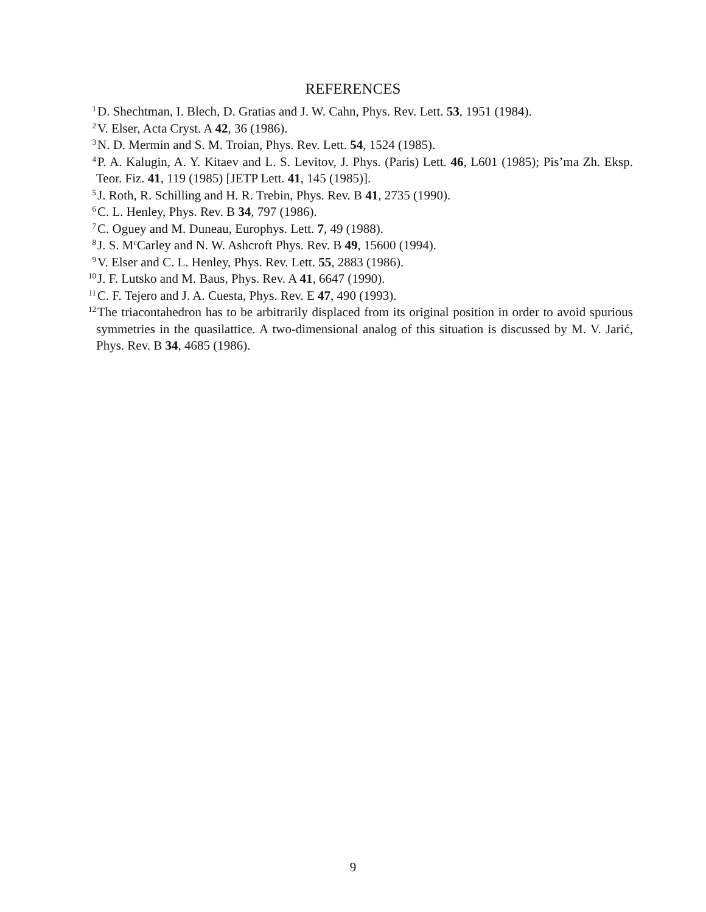REFERENCES
<sup>1</sup> D. Shechtman, I. Blech, D. Gratias and J. W. Cahn, Phys. Rev. Lett. 53, 1951 (1984).
<sup>2</sup> V. Elser, Acta Cryst. A 42, 36 (1986).
<sup>3</sup> N. D. Mermin and S. M. Troian, Phys. Rev. Lett. 54, 1524 (1985).
<sup>4</sup> P. A. Kalugin, A. Y. Kitaev and L. S. Levitov, J. Phys. (Paris) Lett. 46, L601 (1985); Pis’ma Zh. Eksp. Teor. Fiz. 41, 119 (1985) [JETP Lett. 41, 145 (1985)].
<sup>5</sup> J. Roth, R. Schilling and H. R. Trebin, Phys. Rev. B 41, 2735 (1990).
<sup>6</sup>C. L. Henley, Phys. Rev. B 34, 797 (1986).
<sup>7</sup>C. Oguey and M. Duneau, Europhys. Lett. 7, 49 (1988).
<sup>8</sup> J. S. M<sup>c</sup>Carley and N. W. Ashcroft Phys. Rev. B 49, 15600 (1994).
<sup>9</sup> V. Elser and C. L. Henley, Phys. Rev. Lett. 55, 2883 (1986).
<sup>10</sup> J. F. Lutsko and M. Baus, Phys. Rev. A 41, 6647 (1990).
<sup>11</sup>C. F. Tejero and J. A. Cuesta, Phys. Rev. E 47, 490 (1993).
<sup>12</sup> The triacontahedron has to be arbitrarily displaced from its original position in order to avoid spurious symmetries in the quasilattice. A two-dimensional analog of this situation is discussed by M. V. Jarić, Phys. Rev. B 34, 4685 (1986).
9